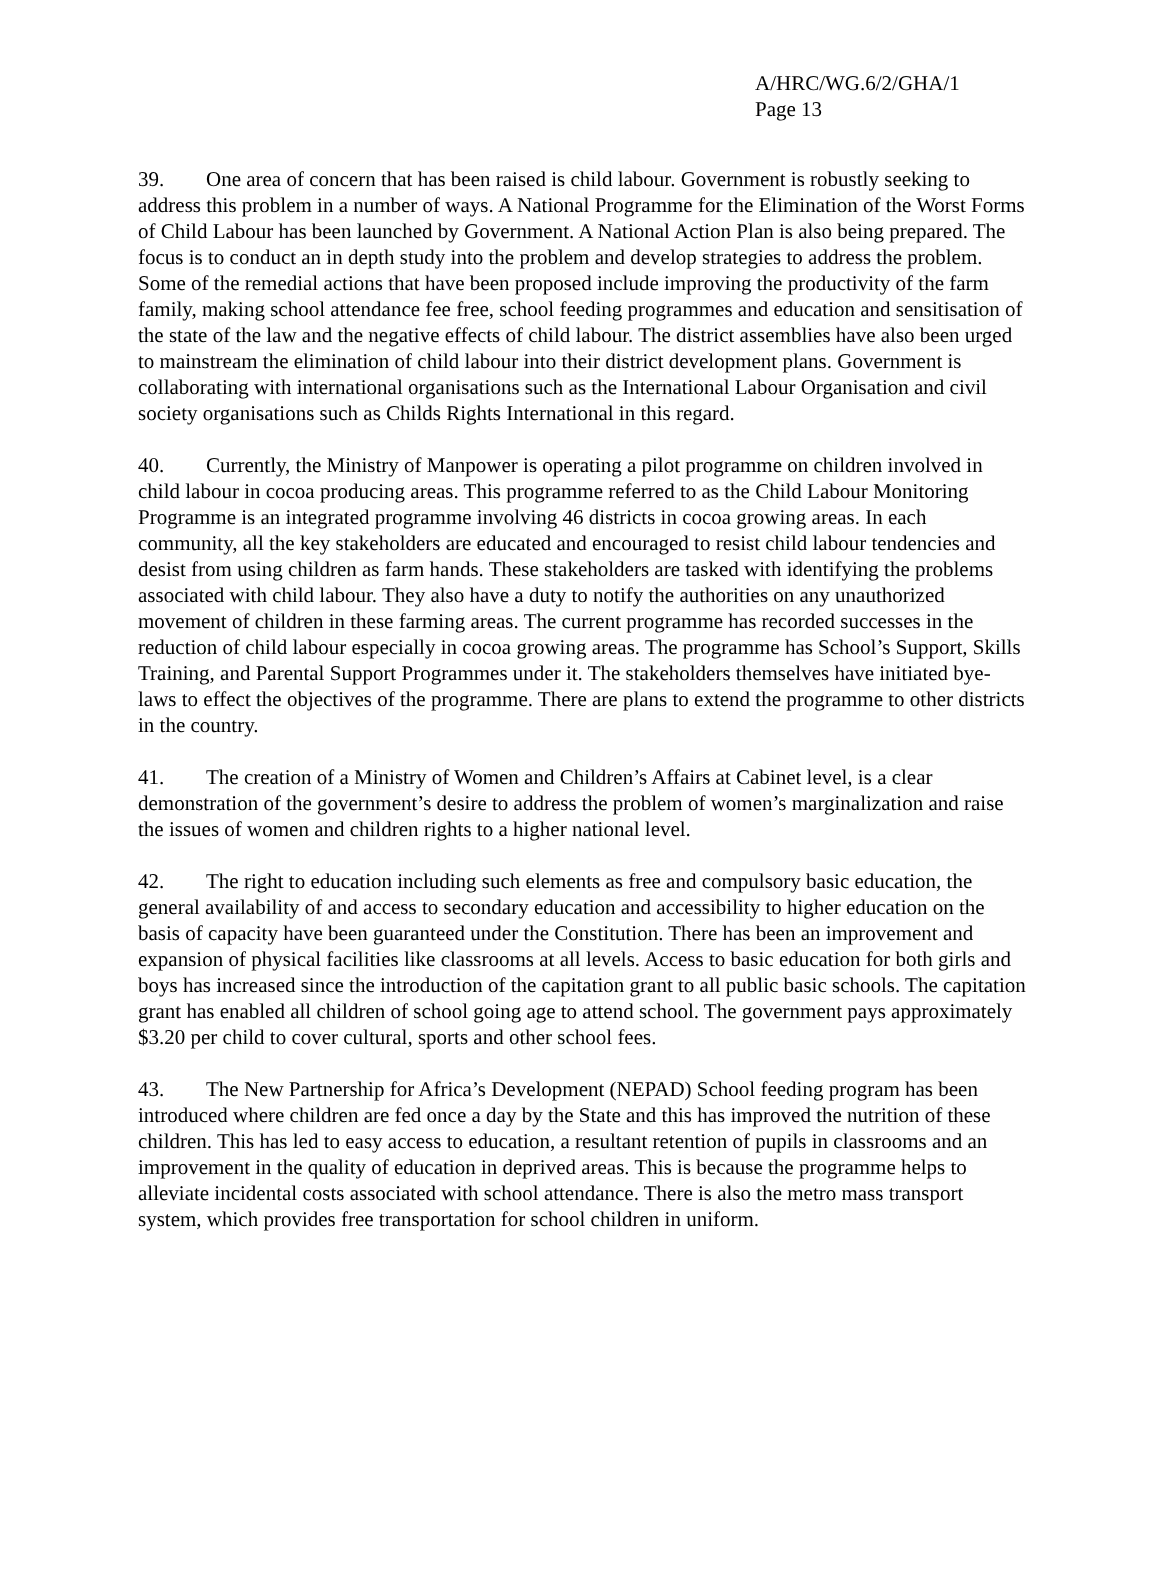A/HRC/WG.6/2/GHA/1
Page 13
39. One area of concern that has been raised is child labour. Government is robustly seeking to address this problem in a number of ways. A National Programme for the Elimination of the Worst Forms of Child Labour has been launched by Government. A National Action Plan is also being prepared. The focus is to conduct an in depth study into the problem and develop strategies to address the problem. Some of the remedial actions that have been proposed include improving the productivity of the farm family, making school attendance fee free, school feeding programmes and education and sensitisation of the state of the law and the negative effects of child labour. The district assemblies have also been urged to mainstream the elimination of child labour into their district development plans. Government is collaborating with international organisations such as the International Labour Organisation and civil society organisations such as Childs Rights International in this regard.
40. Currently, the Ministry of Manpower is operating a pilot programme on children involved in child labour in cocoa producing areas. This programme referred to as the Child Labour Monitoring Programme is an integrated programme involving 46 districts in cocoa growing areas. In each community, all the key stakeholders are educated and encouraged to resist child labour tendencies and desist from using children as farm hands. These stakeholders are tasked with identifying the problems associated with child labour. They also have a duty to notify the authorities on any unauthorized movement of children in these farming areas. The current programme has recorded successes in the reduction of child labour especially in cocoa growing areas. The programme has School’s Support, Skills Training, and Parental Support Programmes under it. The stakeholders themselves have initiated bye-laws to effect the objectives of the programme. There are plans to extend the programme to other districts in the country.
41. The creation of a Ministry of Women and Children’s Affairs at Cabinet level, is a clear demonstration of the government’s desire to address the problem of women’s marginalization and raise the issues of women and children rights to a higher national level.
42. The right to education including such elements as free and compulsory basic education, the general availability of and access to secondary education and accessibility to higher education on the basis of capacity have been guaranteed under the Constitution. There has been an improvement and expansion of physical facilities like classrooms at all levels. Access to basic education for both girls and boys has increased since the introduction of the capitation grant to all public basic schools. The capitation grant has enabled all children of school going age to attend school. The government pays approximately $3.20 per child to cover cultural, sports and other school fees.
43. The New Partnership for Africa’s Development (NEPAD) School feeding program has been introduced where children are fed once a day by the State and this has improved the nutrition of these children. This has led to easy access to education, a resultant retention of pupils in classrooms and an improvement in the quality of education in deprived areas. This is because the programme helps to alleviate incidental costs associated with school attendance. There is also the metro mass transport system, which provides free transportation for school children in uniform.